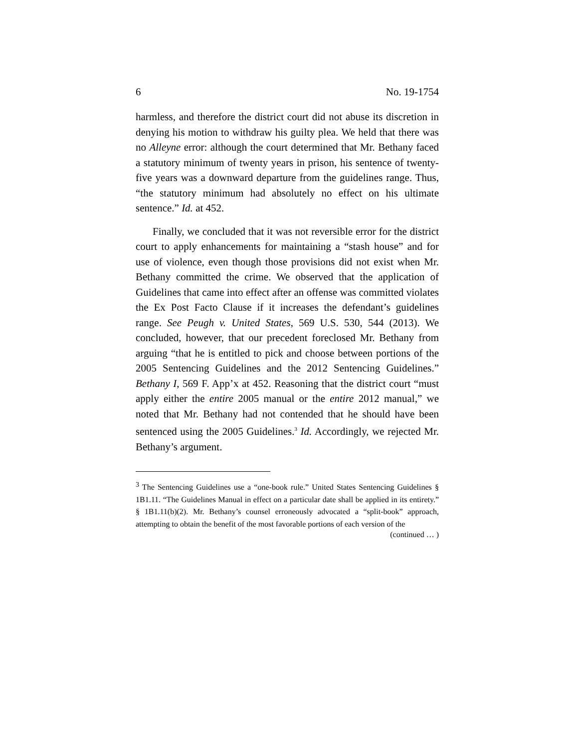6 No. 19-1754
harmless, and therefore the district court did not abuse its discretion in denying his motion to withdraw his guilty plea. We held that there was no Alleyne error: although the court determined that Mr. Bethany faced a statutory minimum of twenty years in prison, his sentence of twenty-five years was a downward departure from the guidelines range. Thus, “the statutory minimum had absolutely no effect on his ultimate sentence.” Id. at 452.
Finally, we concluded that it was not reversible error for the district court to apply enhancements for maintaining a “stash house” and for use of violence, even though those provisions did not exist when Mr. Bethany committed the crime. We observed that the application of Guidelines that came into effect after an offense was committed violates the Ex Post Facto Clause if it increases the defendant’s guidelines range. See Peugh v. United States, 569 U.S. 530, 544 (2013). We concluded, however, that our precedent foreclosed Mr. Bethany from arguing “that he is entitled to pick and choose between portions of the 2005 Sentencing Guidelines and the 2012 Sentencing Guidelines.” Bethany I, 569 F. App’x at 452. Reasoning that the district court “must apply either the entire 2005 manual or the entire 2012 manual,” we noted that Mr. Bethany had not contended that he should have been sentenced using the 2005 Guidelines.<sup>3</sup> Id. Accordingly, we rejected Mr. Bethany’s argument.
<sup>3</sup> The Sentencing Guidelines use a “one-book rule.” United States Sentencing Guidelines § 1B1.11. “The Guidelines Manual in effect on a particular date shall be applied in its entirety.” § 1B1.11(b)(2). Mr. Bethany’s counsel erroneously advocated a “split-book” approach, attempting to obtain the benefit of the most favorable portions of each version of the
(continued … )